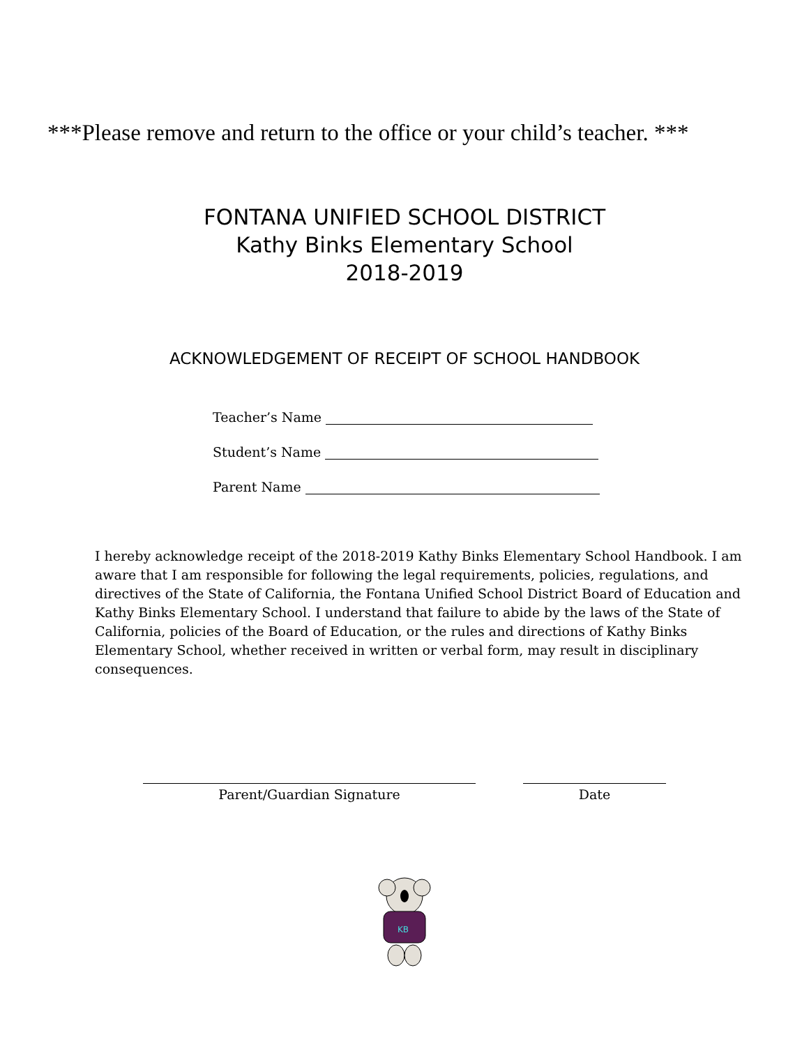***Please remove and return to the office or your child’s teacher. ***
FONTANA UNIFIED SCHOOL DISTRICT
Kathy Binks Elementary School
2018-2019
ACKNOWLEDGEMENT OF RECEIPT OF SCHOOL HANDBOOK
Teacher’s Name
Student’s Name
Parent Name
I hereby acknowledge receipt of the 2018-2019 Kathy Binks Elementary School Handbook. I am aware that I am responsible for following the legal requirements, policies, regulations, and directives of the State of California, the Fontana Unified School District Board of Education and Kathy Binks Elementary School. I understand that failure to abide by the laws of the State of California, policies of the Board of Education, or the rules and directions of Kathy Binks Elementary School, whether received in written or verbal form, may result in disciplinary consequences.
Parent/Guardian Signature Date
KB